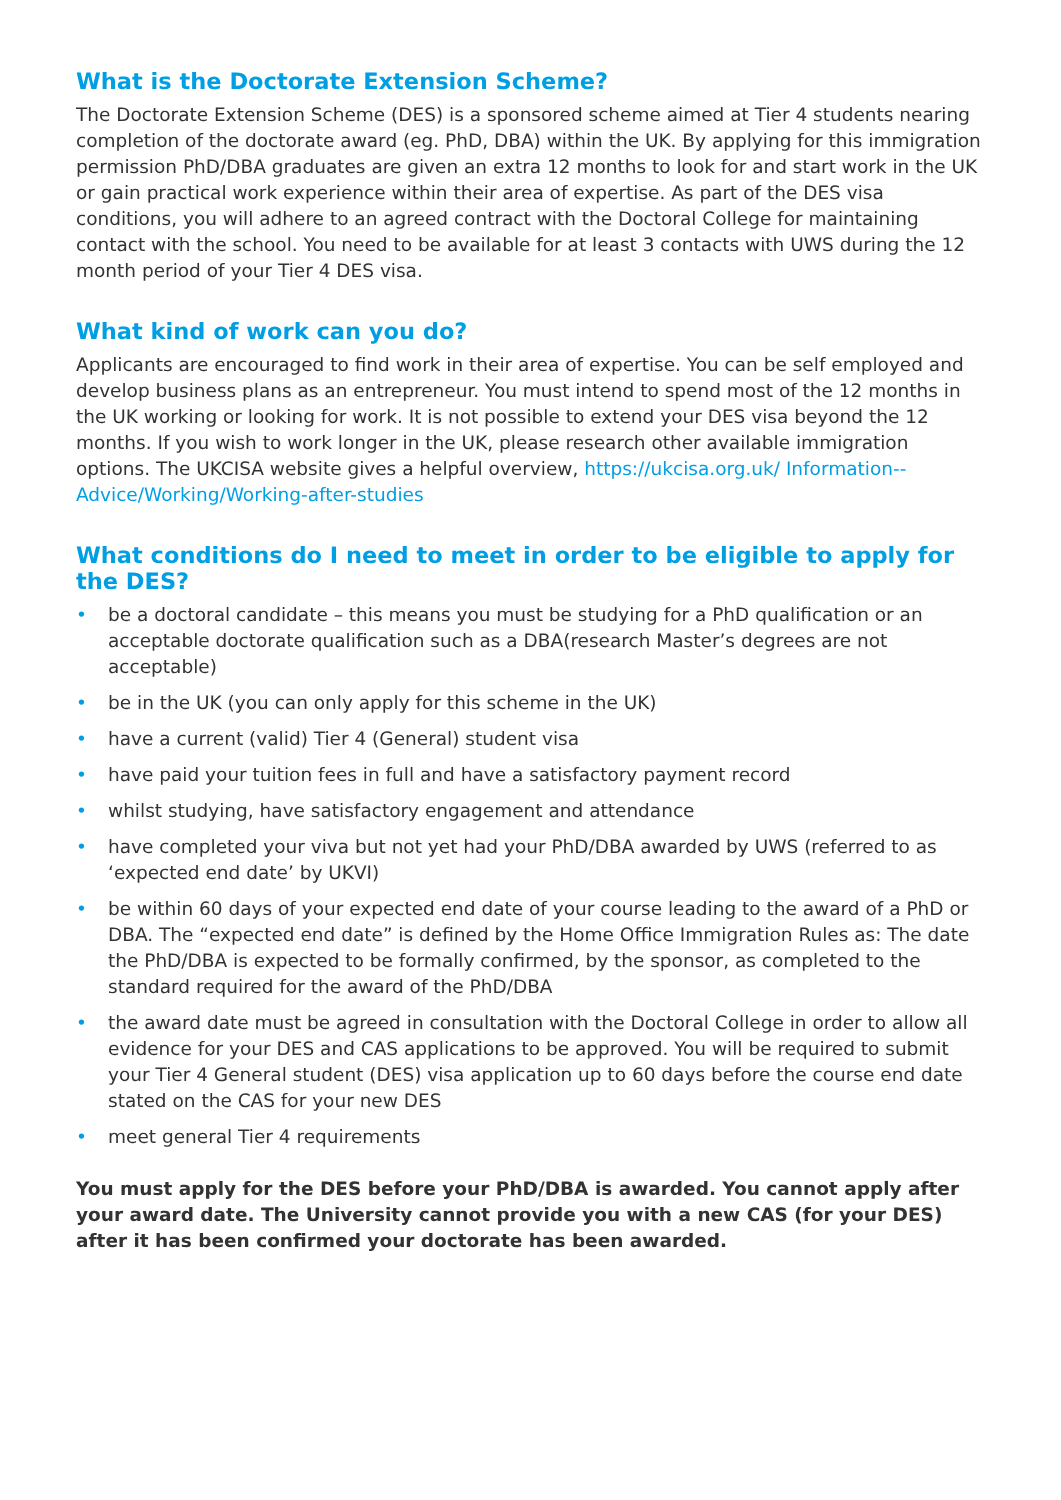What is the Doctorate Extension Scheme?
The Doctorate Extension Scheme (DES) is a sponsored scheme aimed at Tier 4 students nearing completion of the doctorate award (eg. PhD, DBA) within the UK. By applying for this immigration permission PhD/DBA graduates are given an extra 12 months to look for and start work in the UK or gain practical work experience within their area of expertise. As part of the DES visa conditions, you will adhere to an agreed contract with the Doctoral College for maintaining contact with the school. You need to be available for at least 3 contacts with UWS during the 12 month period of your Tier 4 DES visa.
What kind of work can you do?
Applicants are encouraged to find work in their area of expertise. You can be self employed and develop business plans as an entrepreneur. You must intend to spend most of the 12 months in the UK working or looking for work. It is not possible to extend your DES visa beyond the 12 months. If you wish to work longer in the UK, please research other available immigration options. The UKCISA website gives a helpful overview, https://ukcisa.org.uk/ Information--Advice/Working/Working-after-studies
What conditions do I need to meet in order to be eligible to apply for the DES?
• be a doctoral candidate – this means you must be studying for a PhD qualification or an acceptable doctorate qualification such as a DBA(research Master’s degrees are not acceptable)
• be in the UK (you can only apply for this scheme in the UK)
• have a current (valid) Tier 4 (General) student visa
• have paid your tuition fees in full and have a satisfactory payment record
• whilst studying, have satisfactory engagement and attendance
• have completed your viva but not yet had your PhD/DBA awarded by UWS (referred to as ‘expected end date’ by UKVI)
• be within 60 days of your expected end date of your course leading to the award of a PhD or DBA. The “expected end date” is defined by the Home Office Immigration Rules as: The date the PhD/DBA is expected to be formally confirmed, by the sponsor, as completed to the standard required for the award of the PhD/DBA
• the award date must be agreed in consultation with the Doctoral College in order to allow all evidence for your DES and CAS applications to be approved. You will be required to submit your Tier 4 General student (DES) visa application up to 60 days before the course end date stated on the CAS for your new DES
• meet general Tier 4 requirements
You must apply for the DES before your PhD/DBA is awarded. You cannot apply after your award date. The University cannot provide you with a new CAS (for your DES) after it has been confirmed your doctorate has been awarded.